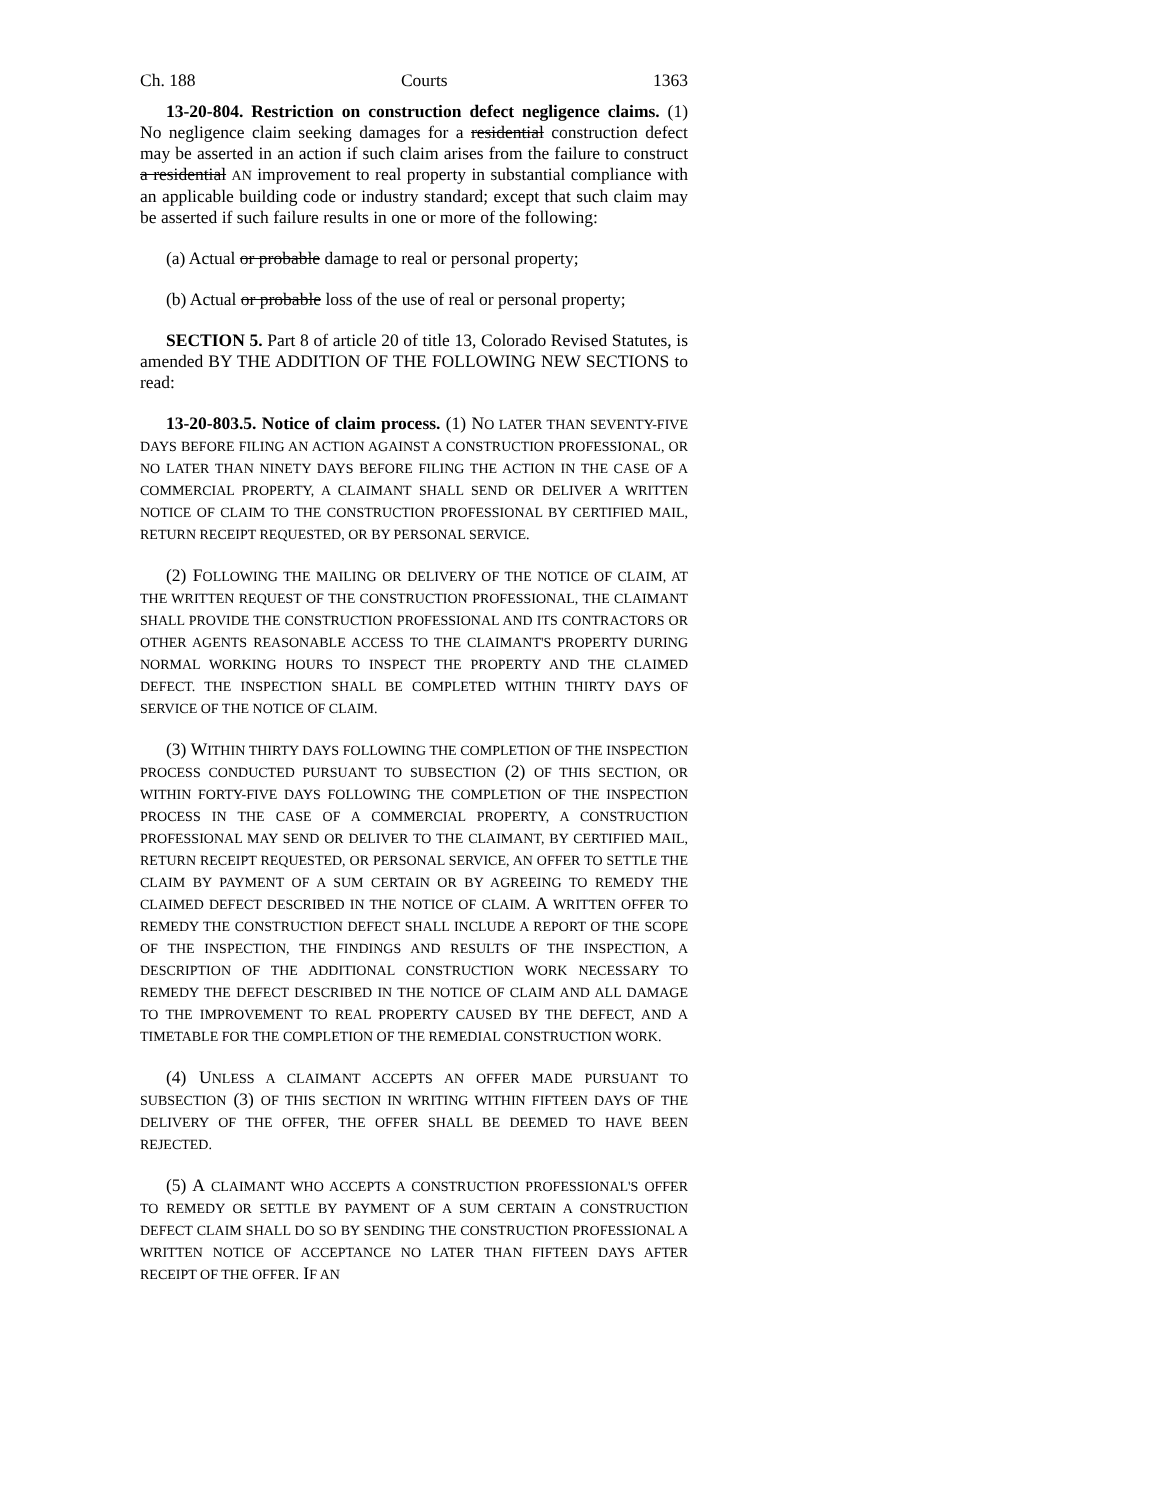Ch. 188 Courts 1363
13-20-804. Restriction on construction defect negligence claims. (1) No negligence claim seeking damages for a residential construction defect may be asserted in an action if such claim arises from the failure to construct a residential AN improvement to real property in substantial compliance with an applicable building code or industry standard; except that such claim may be asserted if such failure results in one or more of the following:
(a) Actual or probable damage to real or personal property;
(b) Actual or probable loss of the use of real or personal property;
SECTION 5. Part 8 of article 20 of title 13, Colorado Revised Statutes, is amended BY THE ADDITION OF THE FOLLOWING NEW SECTIONS to read:
13-20-803.5. Notice of claim process. (1) NO LATER THAN SEVENTY-FIVE DAYS BEFORE FILING AN ACTION AGAINST A CONSTRUCTION PROFESSIONAL, OR NO LATER THAN NINETY DAYS BEFORE FILING THE ACTION IN THE CASE OF A COMMERCIAL PROPERTY, A CLAIMANT SHALL SEND OR DELIVER A WRITTEN NOTICE OF CLAIM TO THE CONSTRUCTION PROFESSIONAL BY CERTIFIED MAIL, RETURN RECEIPT REQUESTED, OR BY PERSONAL SERVICE.
(2) FOLLOWING THE MAILING OR DELIVERY OF THE NOTICE OF CLAIM, AT THE WRITTEN REQUEST OF THE CONSTRUCTION PROFESSIONAL, THE CLAIMANT SHALL PROVIDE THE CONSTRUCTION PROFESSIONAL AND ITS CONTRACTORS OR OTHER AGENTS REASONABLE ACCESS TO THE CLAIMANT'S PROPERTY DURING NORMAL WORKING HOURS TO INSPECT THE PROPERTY AND THE CLAIMED DEFECT. THE INSPECTION SHALL BE COMPLETED WITHIN THIRTY DAYS OF SERVICE OF THE NOTICE OF CLAIM.
(3) WITHIN THIRTY DAYS FOLLOWING THE COMPLETION OF THE INSPECTION PROCESS CONDUCTED PURSUANT TO SUBSECTION (2) OF THIS SECTION, OR WITHIN FORTY-FIVE DAYS FOLLOWING THE COMPLETION OF THE INSPECTION PROCESS IN THE CASE OF A COMMERCIAL PROPERTY, A CONSTRUCTION PROFESSIONAL MAY SEND OR DELIVER TO THE CLAIMANT, BY CERTIFIED MAIL, RETURN RECEIPT REQUESTED, OR PERSONAL SERVICE, AN OFFER TO SETTLE THE CLAIM BY PAYMENT OF A SUM CERTAIN OR BY AGREEING TO REMEDY THE CLAIMED DEFECT DESCRIBED IN THE NOTICE OF CLAIM. A WRITTEN OFFER TO REMEDY THE CONSTRUCTION DEFECT SHALL INCLUDE A REPORT OF THE SCOPE OF THE INSPECTION, THE FINDINGS AND RESULTS OF THE INSPECTION, A DESCRIPTION OF THE ADDITIONAL CONSTRUCTION WORK NECESSARY TO REMEDY THE DEFECT DESCRIBED IN THE NOTICE OF CLAIM AND ALL DAMAGE TO THE IMPROVEMENT TO REAL PROPERTY CAUSED BY THE DEFECT, AND A TIMETABLE FOR THE COMPLETION OF THE REMEDIAL CONSTRUCTION WORK.
(4) UNLESS A CLAIMANT ACCEPTS AN OFFER MADE PURSUANT TO SUBSECTION (3) OF THIS SECTION IN WRITING WITHIN FIFTEEN DAYS OF THE DELIVERY OF THE OFFER, THE OFFER SHALL BE DEEMED TO HAVE BEEN REJECTED.
(5) A CLAIMANT WHO ACCEPTS A CONSTRUCTION PROFESSIONAL'S OFFER TO REMEDY OR SETTLE BY PAYMENT OF A SUM CERTAIN A CONSTRUCTION DEFECT CLAIM SHALL DO SO BY SENDING THE CONSTRUCTION PROFESSIONAL A WRITTEN NOTICE OF ACCEPTANCE NO LATER THAN FIFTEEN DAYS AFTER RECEIPT OF THE OFFER. IF AN